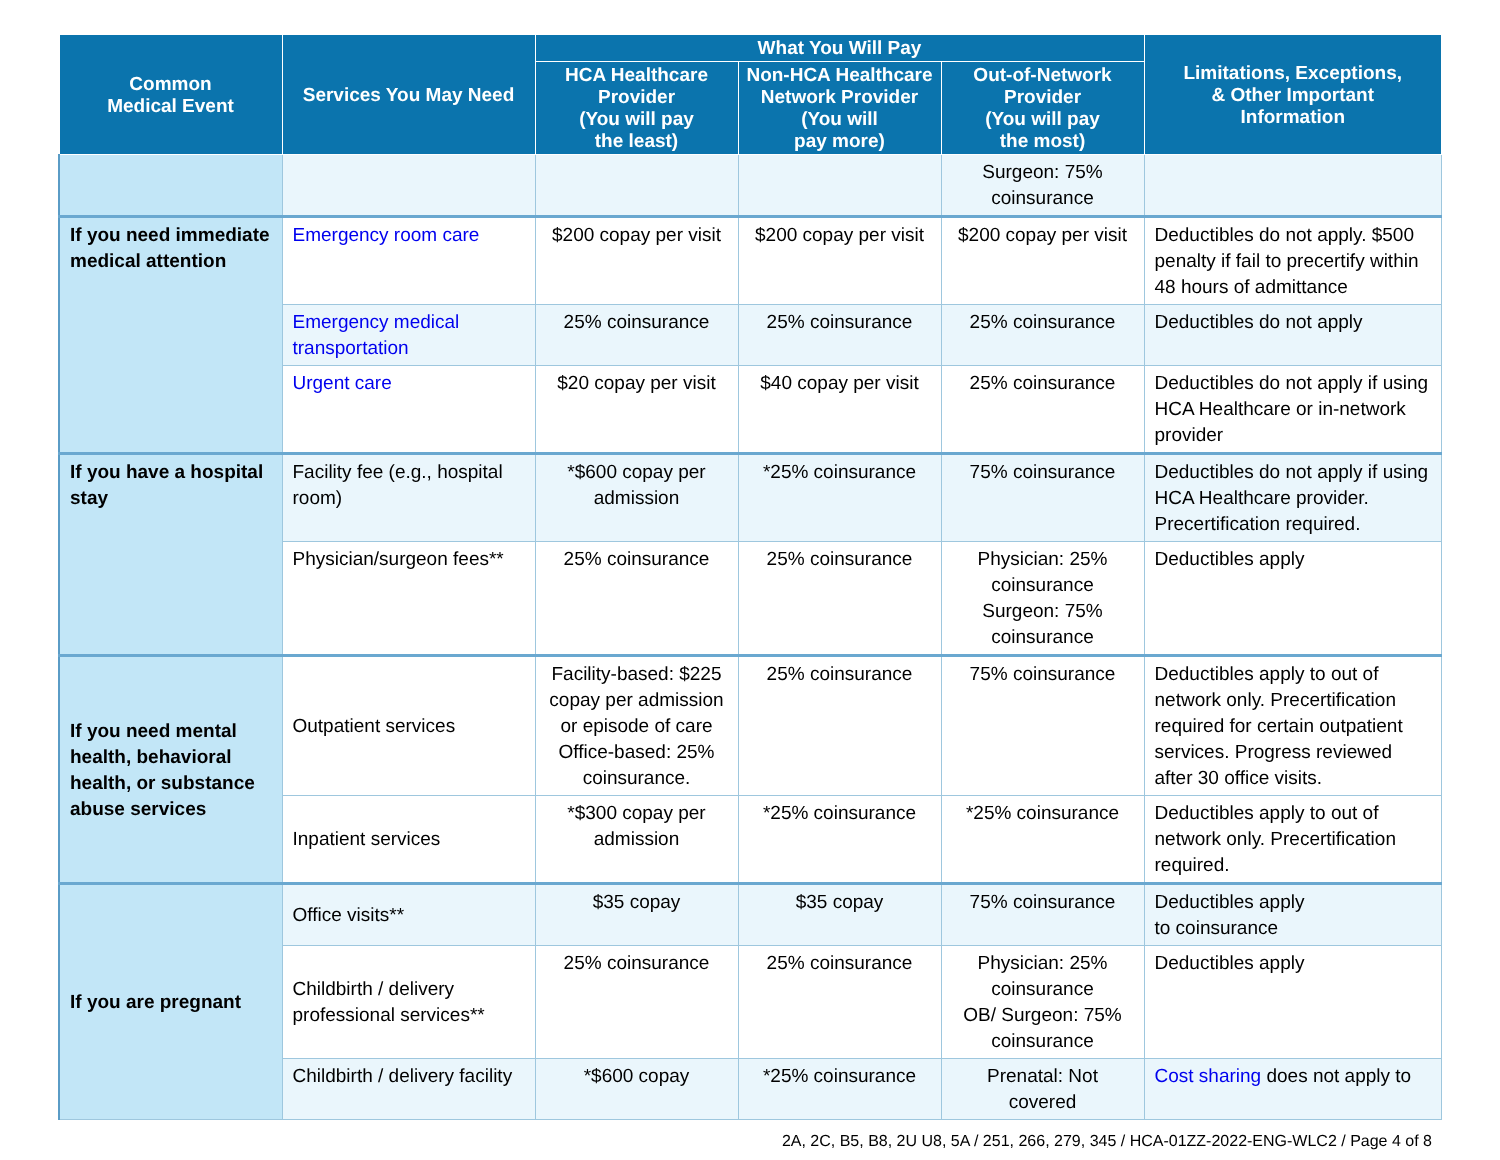| Common Medical Event | Services You May Need | What You Will Pay | | | Limitations, Exceptions, & Other Important Information |
| --- | --- | --- | --- | --- | --- |
| | | HCA Healthcare Provider (You will pay the least) | Non-HCA Healthcare Network Provider (You will pay more) | Out-of-Network Provider (You will pay the most) | |
| | | | | Surgeon: 75% coinsurance | |
| If you need immediate medical attention | Emergency room care | $200 copay per visit | $200 copay per visit | $200 copay per visit | Deductibles do not apply. $500 penalty if fail to precertify within 48 hours of admittance |
| | Emergency medical transportation | 25% coinsurance | 25% coinsurance | 25% coinsurance | Deductibles do not apply |
| | Urgent care | $20 copay per visit | $40 copay per visit | 25% coinsurance | Deductibles do not apply if using HCA Healthcare or in-network provider |
| If you have a hospital stay | Facility fee (e.g., hospital room) | *$600 copay per admission | *25% coinsurance | 75% coinsurance | Deductibles do not apply if using HCA Healthcare provider. Precertification required. |
| | Physician/surgeon fees** | 25% coinsurance | 25% coinsurance | Physician: 25% coinsurance Surgeon: 75% coinsurance | Deductibles apply |
| If you need mental health, behavioral health, or substance abuse services | Outpatient services | Facility-based: $225 copay per admission or episode of care Office-based: 25% coinsurance. | 25% coinsurance | 75% coinsurance | Deductibles apply to out of network only. Precertification required for certain outpatient services. Progress reviewed after 30 office visits. |
| | Inpatient services | *$300 copay per admission | *25% coinsurance | *25% coinsurance | Deductibles apply to out of network only. Precertification required. |
| If you are pregnant | Office visits** | $35 copay | $35 copay | 75% coinsurance | Deductibles apply to coinsurance |
| | Childbirth / delivery professional services** | 25% coinsurance | 25% coinsurance | Physician: 25% coinsurance OB/ Surgeon: 75% coinsurance | Deductibles apply |
| | Childbirth / delivery facility | *$600 copay | *25% coinsurance | Prenatal: Not covered | Cost sharing does not apply to |
2A, 2C, B5, B8, 2U U8, 5A / 251, 266, 279, 345 / HCA-01ZZ-2022-ENG-WLC2 / Page 4 of 8